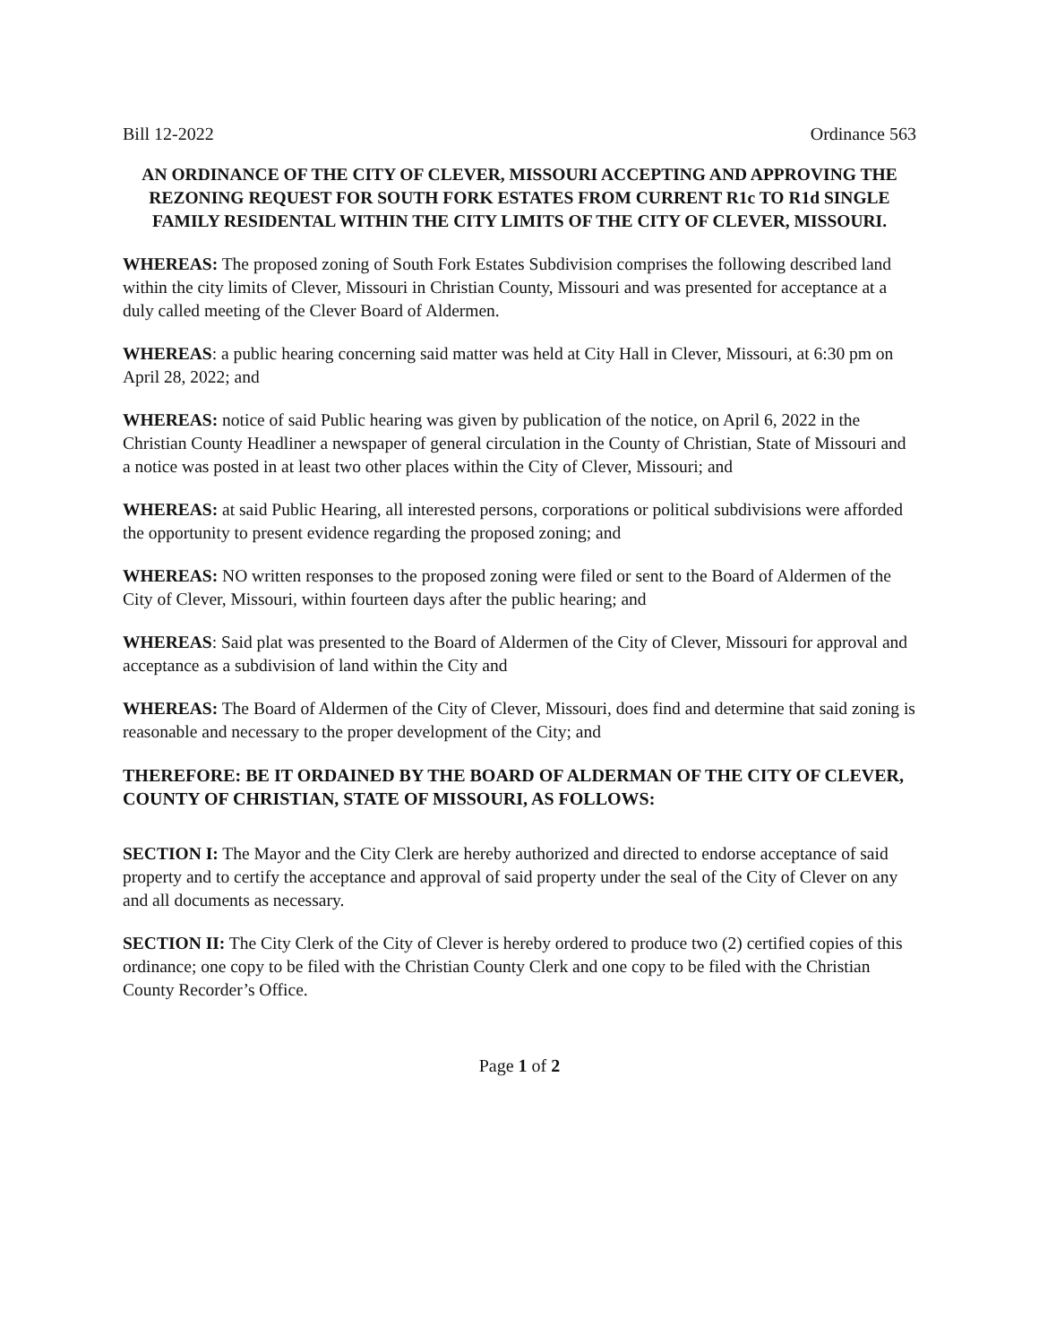Bill 12-2022 Ordinance 563
AN ORDINANCE OF THE CITY OF CLEVER, MISSOURI ACCEPTING AND APPROVING THE REZONING REQUEST FOR SOUTH FORK ESTATES FROM CURRENT R1c TO R1d SINGLE FAMILY RESIDENTAL WITHIN THE CITY LIMITS OF THE CITY OF CLEVER, MISSOURI.
WHEREAS: The proposed zoning of South Fork Estates Subdivision comprises the following described land within the city limits of Clever, Missouri in Christian County, Missouri and was presented for acceptance at a duly called meeting of the Clever Board of Aldermen.
WHEREAS: a public hearing concerning said matter was held at City Hall in Clever, Missouri, at 6:30 pm on April 28, 2022; and
WHEREAS: notice of said Public hearing was given by publication of the notice, on April 6, 2022 in the Christian County Headliner a newspaper of general circulation in the County of Christian, State of Missouri and a notice was posted in at least two other places within the City of Clever, Missouri; and
WHEREAS: at said Public Hearing, all interested persons, corporations or political subdivisions were afforded the opportunity to present evidence regarding the proposed zoning; and
WHEREAS: NO written responses to the proposed zoning were filed or sent to the Board of Aldermen of the City of Clever, Missouri, within fourteen days after the public hearing; and
WHEREAS: Said plat was presented to the Board of Aldermen of the City of Clever, Missouri for approval and acceptance as a subdivision of land within the City and
WHEREAS: The Board of Aldermen of the City of Clever, Missouri, does find and determine that said zoning is reasonable and necessary to the proper development of the City; and
THEREFORE: BE IT ORDAINED BY THE BOARD OF ALDERMAN OF THE CITY OF CLEVER, COUNTY OF CHRISTIAN, STATE OF MISSOURI, AS FOLLOWS:
SECTION I: The Mayor and the City Clerk are hereby authorized and directed to endorse acceptance of said property and to certify the acceptance and approval of said property under the seal of the City of Clever on any and all documents as necessary.
SECTION II: The City Clerk of the City of Clever is hereby ordered to produce two (2) certified copies of this ordinance; one copy to be filed with the Christian County Clerk and one copy to be filed with the Christian County Recorder’s Office.
Page 1 of 2